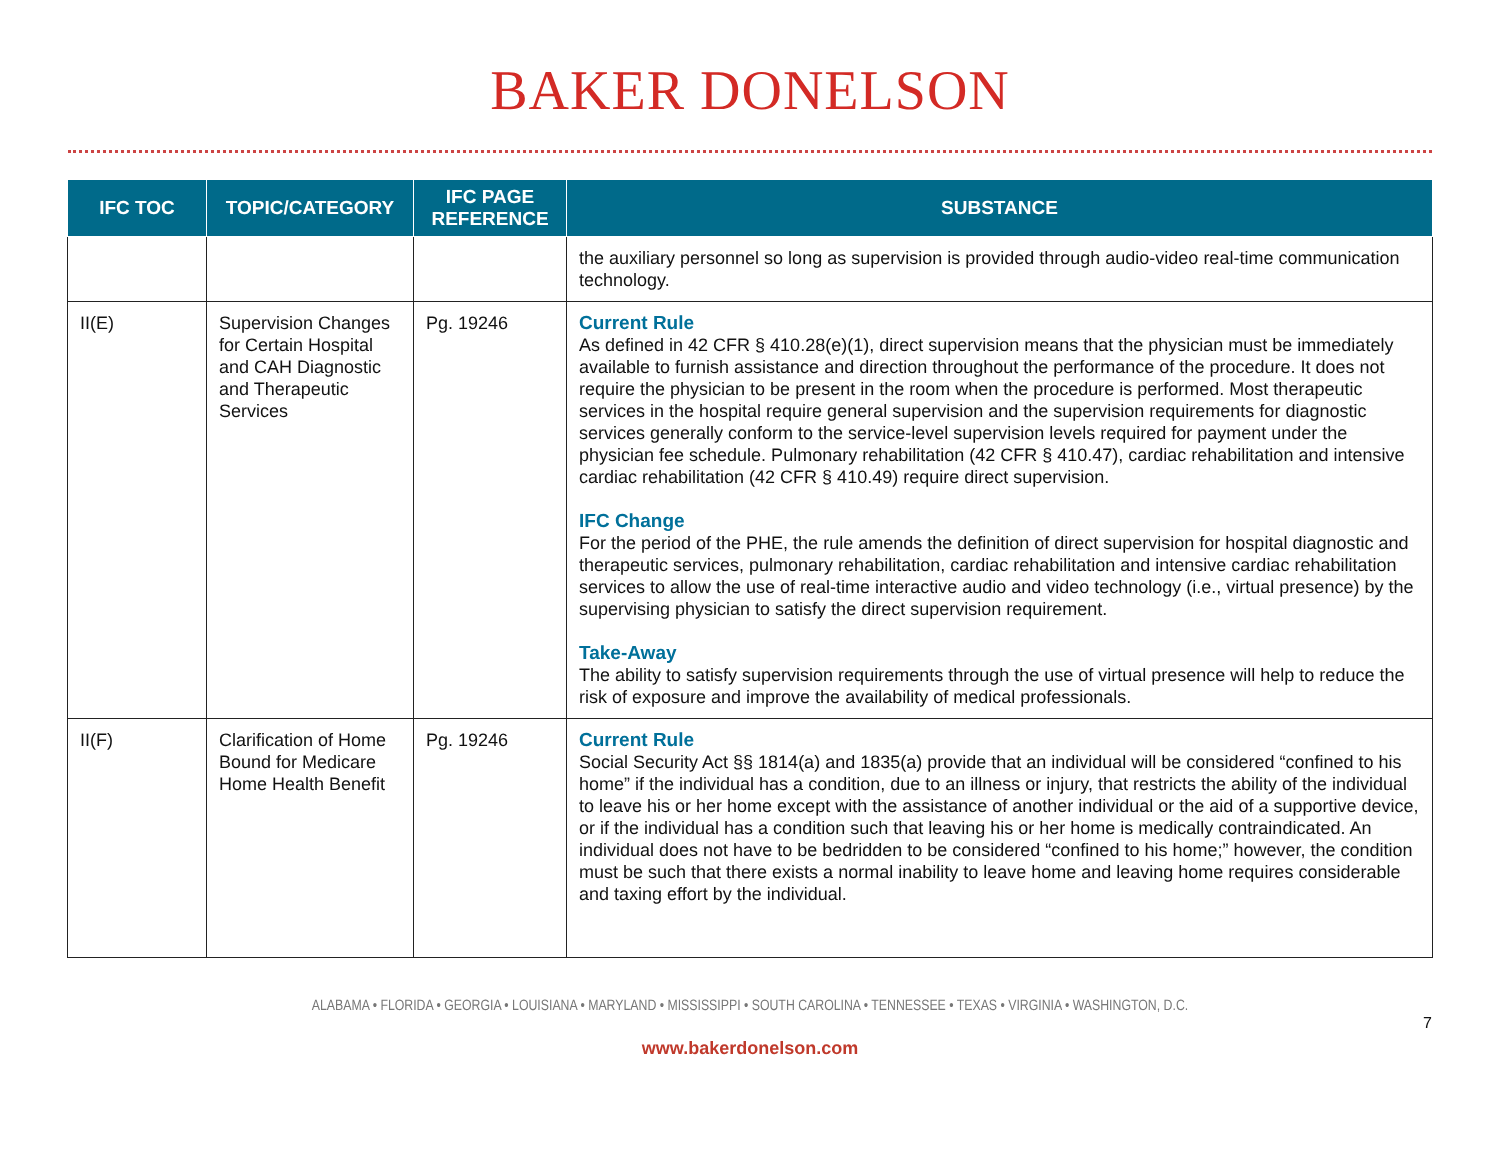BAKER DONELSON
| IFC TOC | TOPIC/CATEGORY | IFC PAGE REFERENCE | SUBSTANCE |
| --- | --- | --- | --- |
| | | | the auxiliary personnel so long as supervision is provided through audio-video real-time communication technology. |
| II(E) | Supervision Changes for Certain Hospital and CAH Diagnostic and Therapeutic Services | Pg. 19246 | Current Rule As defined in 42 CFR § 410.28(e)(1), direct supervision means that the physician must be immediately available to furnish assistance and direction throughout the performance of the procedure. It does not require the physician to be present in the room when the procedure is performed. Most therapeutic services in the hospital require general supervision and the supervision requirements for diagnostic services generally conform to the service-level supervision levels required for payment under the physician fee schedule. Pulmonary rehabilitation (42 CFR § 410.47), cardiac rehabilitation and intensive cardiac rehabilitation (42 CFR § 410.49) require direct supervision. IFC Change For the period of the PHE, the rule amends the definition of direct supervision for hospital diagnostic and therapeutic services, pulmonary rehabilitation, cardiac rehabilitation and intensive cardiac rehabilitation services to allow the use of real-time interactive audio and video technology (i.e., virtual presence) by the supervising physician to satisfy the direct supervision requirement. Take-Away The ability to satisfy supervision requirements through the use of virtual presence will help to reduce the risk of exposure and improve the availability of medical professionals. |
| II(F) | Clarification of Home Bound for Medicare Home Health Benefit | Pg. 19246 | Current Rule Social Security Act §§ 1814(a) and 1835(a) provide that an individual will be considered “confined to his home” if the individual has a condition, due to an illness or injury, that restricts the ability of the individual to leave his or her home except with the assistance of another individual or the aid of a supportive device, or if the individual has a condition such that leaving his or her home is medically contraindicated. An individual does not have to be bedridden to be considered “confined to his home;” however, the condition must be such that there exists a normal inability to leave home and leaving home requires considerable and taxing effort by the individual. |
ALABAMA • FLORIDA • GEORGIA • LOUISIANA • MARYLAND • MISSISSIPPI • SOUTH CAROLINA • TENNESSEE • TEXAS • VIRGINIA • WASHINGTON, D.C.
7
www.bakerdonelson.com